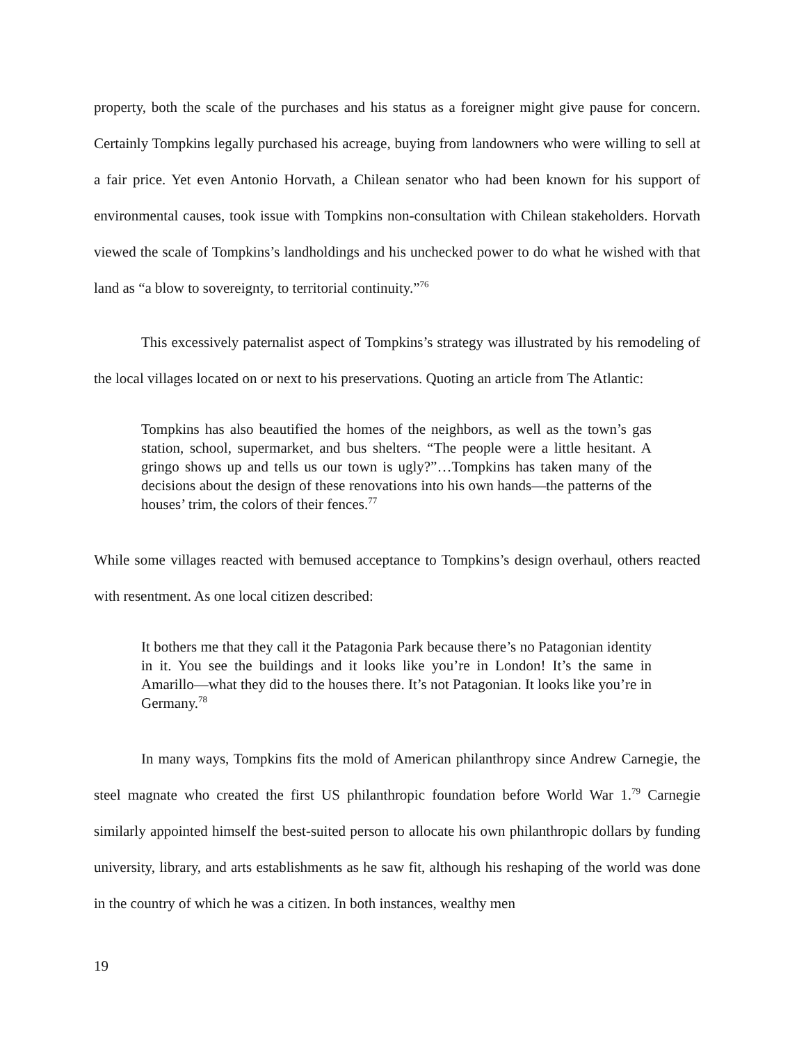property, both the scale of the purchases and his status as a foreigner might give pause for concern. Certainly Tompkins legally purchased his acreage, buying from landowners who were willing to sell at a fair price. Yet even Antonio Horvath, a Chilean senator who had been known for his support of environmental causes, took issue with Tompkins non-consultation with Chilean stakeholders. Horvath viewed the scale of Tompkins’s landholdings and his unchecked power to do what he wished with that land as “a blow to sovereignty, to territorial continuity.”<sup>76</sup>
This excessively paternalist aspect of Tompkins’s strategy was illustrated by his remodeling of the local villages located on or next to his preservations. Quoting an article from The Atlantic:
Tompkins has also beautified the homes of the neighbors, as well as the town’s gas station, school, supermarket, and bus shelters. “The people were a little hesitant. A gringo shows up and tells us our town is ugly?”…Tompkins has taken many of the decisions about the design of these renovations into his own hands—the patterns of the houses’ trim, the colors of their fences.<sup>77</sup>
While some villages reacted with bemused acceptance to Tompkins’s design overhaul, others reacted with resentment. As one local citizen described:
It bothers me that they call it the Patagonia Park because there’s no Patagonian identity in it. You see the buildings and it looks like you’re in London! It’s the same in Amarillo—what they did to the houses there. It’s not Patagonian. It looks like you’re in Germany.<sup>78</sup>
In many ways, Tompkins fits the mold of American philanthropy since Andrew Carnegie, the steel magnate who created the first US philanthropic foundation before World War 1.<sup>79</sup> Carnegie similarly appointed himself the best-suited person to allocate his own philanthropic dollars by funding university, library, and arts establishments as he saw fit, although his reshaping of the world was done in the country of which he was a citizen. In both instances, wealthy men
19